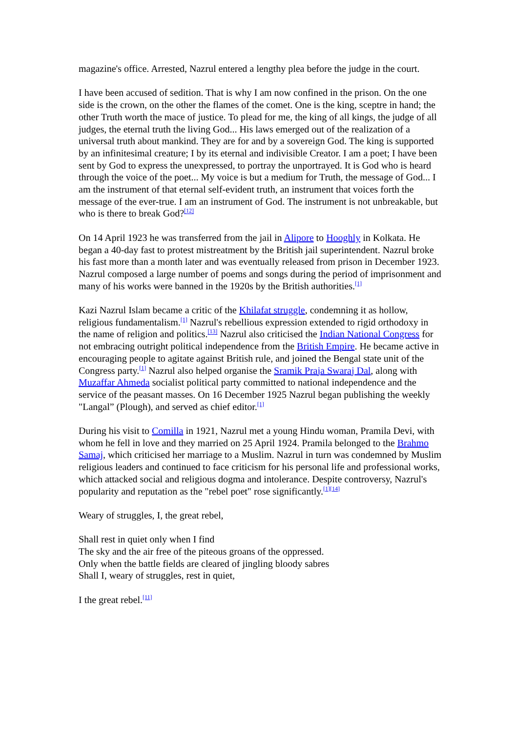magazine's office. Arrested, Nazrul entered a lengthy plea before the judge in the court.
I have been accused of sedition. That is why I am now confined in the prison. On the one side is the crown, on the other the flames of the comet. One is the king, sceptre in hand; the other Truth worth the mace of justice. To plead for me, the king of all kings, the judge of all judges, the eternal truth the living God... His laws emerged out of the realization of a universal truth about mankind. They are for and by a sovereign God. The king is supported by an infinitesimal creature; I by its eternal and indivisible Creator. I am a poet; I have been sent by God to express the unexpressed, to portray the unportrayed. It is God who is heard through the voice of the poet... My voice is but a medium for Truth, the message of God... I am the instrument of that eternal self-evident truth, an instrument that voices forth the message of the ever-true. I am an instrument of God. The instrument is not unbreakable, but who is there to break God?<sup>[12]</sup>
On 14 April 1923 he was transferred from the jail in Alipore to Hooghly in Kolkata. He began a 40-day fast to protest mistreatment by the British jail superintendent. Nazrul broke his fast more than a month later and was eventually released from prison in December 1923. Nazrul composed a large number of poems and songs during the period of imprisonment and many of his works were banned in the 1920s by the British authorities.<sup>[1]</sup>
Kazi Nazrul Islam became a critic of the Khilafat struggle, condemning it as hollow, religious fundamentalism.<sup>[1]</sup> Nazrul's rebellious expression extended to rigid orthodoxy in the name of religion and politics.<sup>[13]</sup> Nazrul also criticised the Indian National Congress for not embracing outright political independence from the British Empire. He became active in encouraging people to agitate against British rule, and joined the Bengal state unit of the Congress party.<sup>[1]</sup> Nazrul also helped organise the Sramik Praja Swaraj Dal, along with Muzaffar Ahmeda socialist political party committed to national independence and the service of the peasant masses. On 16 December 1925 Nazrul began publishing the weekly "Langal” (Plough), and served as chief editor.<sup>[1]</sup>
During his visit to Comilla in 1921, Nazrul met a young Hindu woman, Pramila Devi, with whom he fell in love and they married on 25 April 1924. Pramila belonged to the Brahmo Samaj, which criticised her marriage to a Muslim. Nazrul in turn was condemned by Muslim religious leaders and continued to face criticism for his personal life and professional works, which attacked social and religious dogma and intolerance. Despite controversy, Nazrul's popularity and reputation as the "rebel poet" rose significantly.<sup>[1][14]</sup>
Weary of struggles, I, the great rebel,
Shall rest in quiet only when I find
The sky and the air free of the piteous groans of the oppressed.
Only when the battle fields are cleared of jingling bloody sabres
Shall I, weary of struggles, rest in quiet,
I the great rebel.<sup>[11]</sup>